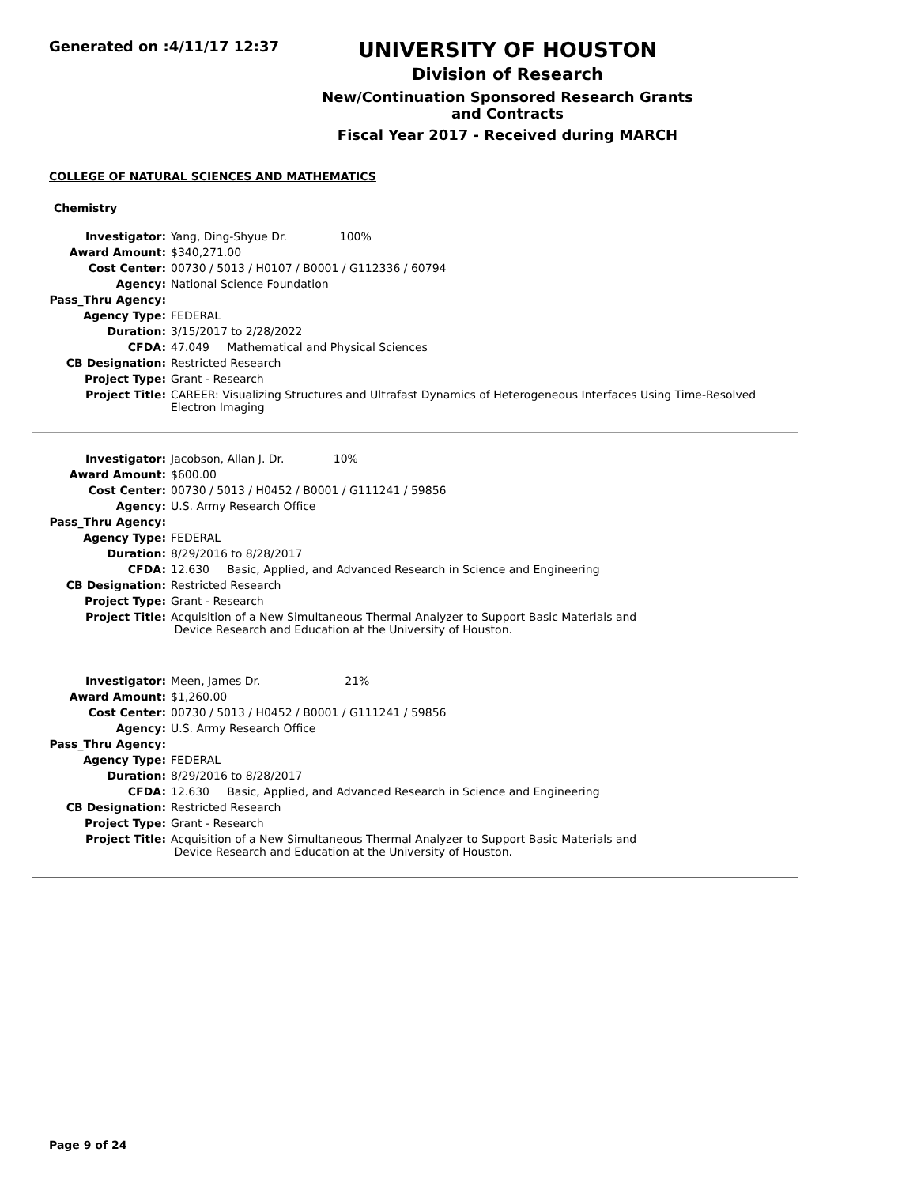Generated on :4/11/17 12:37
UNIVERSITY OF HOUSTON
Division of Research
New/Continuation Sponsored Research Grants and Contracts
Fiscal Year 2017 - Received during MARCH
COLLEGE OF NATURAL SCIENCES AND MATHEMATICS
Chemistry
| Investigator: | Yang, Ding-Shyue Dr. 100% |
| Award Amount: | $340,271.00 |
| Cost Center: | 00730 / 5013 / H0107 / B0001 / G112336 / 60794 |
| Agency: | National Science Foundation |
| Pass_Thru Agency: | |
| Agency Type: | FEDERAL |
| Duration: | 3/15/2017 to 2/28/2022 |
| CFDA: | 47.049 Mathematical and Physical Sciences |
| CB Designation: | Restricted Research |
| Project Type: | Grant - Research |
| Project Title: | CAREER: Visualizing Structures and Ultrafast Dynamics of Heterogeneous Interfaces Using Time-Resolved Electron Imaging |
| Investigator: | Jacobson, Allan J. Dr. 10% |
| Award Amount: | $600.00 |
| Cost Center: | 00730 / 5013 / H0452 / B0001 / G111241 / 59856 |
| Agency: | U.S. Army Research Office |
| Pass_Thru Agency: | |
| Agency Type: | FEDERAL |
| Duration: | 8/29/2016 to 8/28/2017 |
| CFDA: | 12.630 Basic, Applied, and Advanced Research in Science and Engineering |
| CB Designation: | Restricted Research |
| Project Type: | Grant - Research |
| Project Title: | Acquisition of a New Simultaneous Thermal Analyzer to Support Basic Materials and Device Research and Education at the University of Houston. |
| Investigator: | Meen, James Dr. 21% |
| Award Amount: | $1,260.00 |
| Cost Center: | 00730 / 5013 / H0452 / B0001 / G111241 / 59856 |
| Agency: | U.S. Army Research Office |
| Pass_Thru Agency: | |
| Agency Type: | FEDERAL |
| Duration: | 8/29/2016 to 8/28/2017 |
| CFDA: | 12.630 Basic, Applied, and Advanced Research in Science and Engineering |
| CB Designation: | Restricted Research |
| Project Type: | Grant - Research |
| Project Title: | Acquisition of a New Simultaneous Thermal Analyzer to Support Basic Materials and Device Research and Education at the University of Houston. |
Page 9 of 24